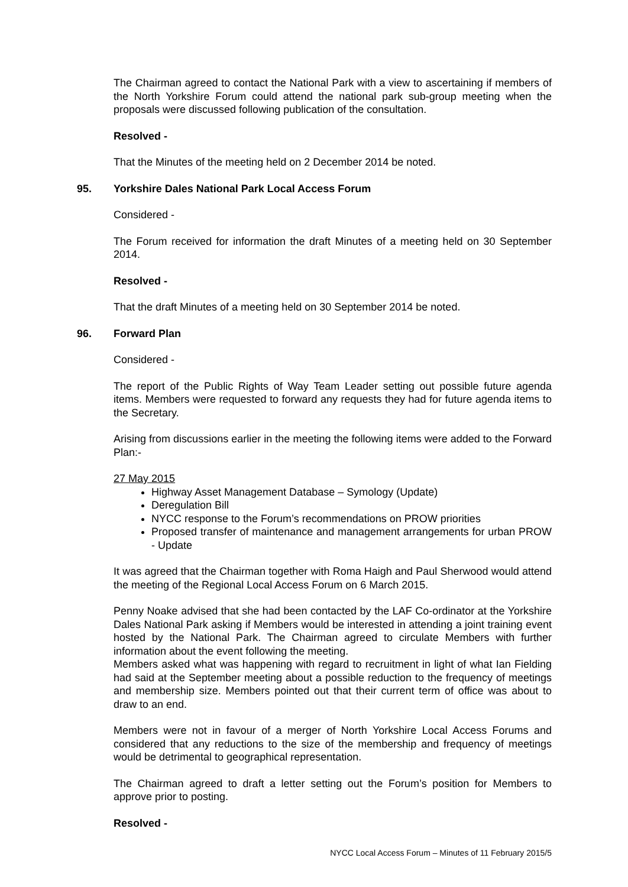The Chairman agreed to contact the National Park with a view to ascertaining if members of the North Yorkshire Forum could attend the national park sub-group meeting when the proposals were discussed following publication of the consultation.
Resolved -
That the Minutes of the meeting held on 2 December 2014 be noted.
95. Yorkshire Dales National Park Local Access Forum
Considered -
The Forum received for information the draft Minutes of a meeting held on 30 September 2014.
Resolved -
That the draft Minutes of a meeting held on 30 September 2014 be noted.
96. Forward Plan
Considered -
The report of the Public Rights of Way Team Leader setting out possible future agenda items. Members were requested to forward any requests they had for future agenda items to the Secretary.
Arising from discussions earlier in the meeting the following items were added to the Forward Plan:-
27 May 2015
Highway Asset Management Database – Symology (Update)
Deregulation Bill
NYCC response to the Forum’s recommendations on PROW priorities
Proposed transfer of maintenance and management arrangements for urban PROW - Update
It was agreed that the Chairman together with Roma Haigh and Paul Sherwood would attend the meeting of the Regional Local Access Forum on 6 March 2015.
Penny Noake advised that she had been contacted by the LAF Co-ordinator at the Yorkshire Dales National Park asking if Members would be interested in attending a joint training event hosted by the National Park. The Chairman agreed to circulate Members with further information about the event following the meeting.
Members asked what was happening with regard to recruitment in light of what Ian Fielding had said at the September meeting about a possible reduction to the frequency of meetings and membership size. Members pointed out that their current term of office was about to draw to an end.
Members were not in favour of a merger of North Yorkshire Local Access Forums and considered that any reductions to the size of the membership and frequency of meetings would be detrimental to geographical representation.
The Chairman agreed to draft a letter setting out the Forum’s position for Members to approve prior to posting.
Resolved -
NYCC Local Access Forum – Minutes of 11 February 2015/5